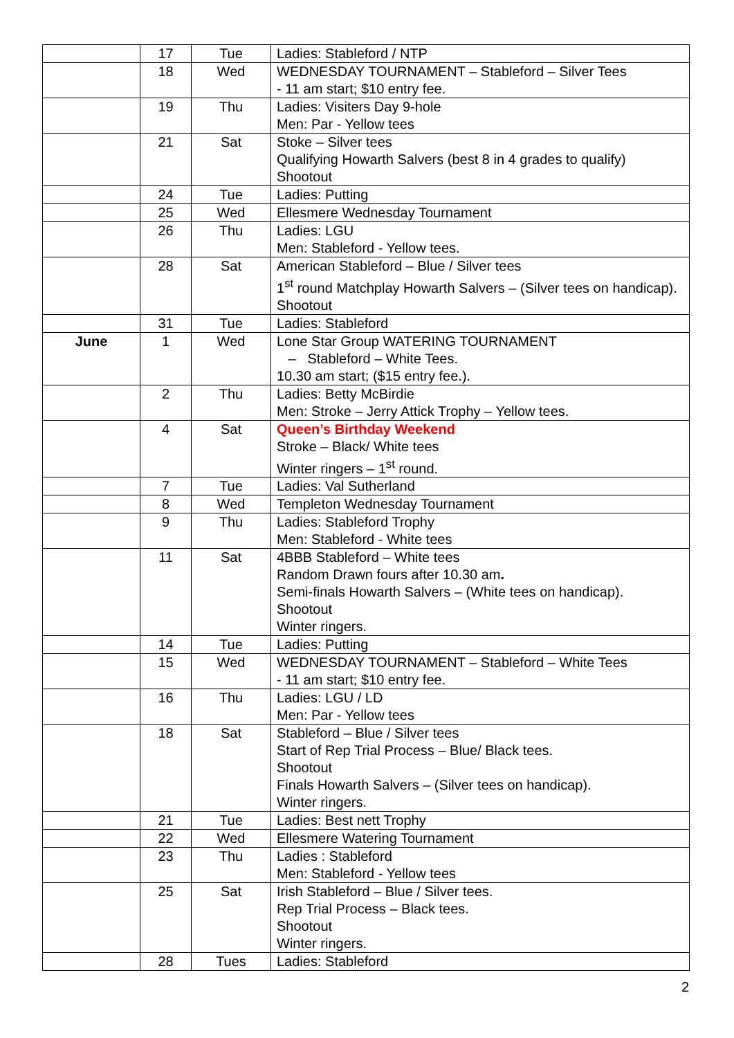| | 17 | Tue | Ladies: Stableford / NTP |
| | 18 | Wed | WEDNESDAY TOURNAMENT – Stableford – Silver Tees - 11 am start; $10 entry fee. |
| | 19 | Thu | Ladies: Visiters Day 9-hole Men: Par - Yellow tees |
| | 21 | Sat | Stoke – Silver tees Qualifying Howarth Salvers (best 8 in 4 grades to qualify) Shootout |
| | 24 | Tue | Ladies: Putting |
| | 25 | Wed | Ellesmere Wednesday Tournament |
| | 26 | Thu | Ladies: LGU Men: Stableford - Yellow tees. |
| | 28 | Sat | American Stableford – Blue / Silver tees 1<sup>st</sup> round Matchplay Howarth Salvers – (Silver tees on handicap). Shootout |
| | 31 | Tue | Ladies: Stableford |
| June | 1 | Wed | Lone Star Group WATERING TOURNAMENT – Stableford – White Tees. 10.30 am start; ($15 entry fee.). |
| | 2 | Thu | Ladies: Betty McBirdie Men: Stroke – Jerry Attick Trophy – Yellow tees. |
| | 4 | Sat | Queen’s Birthday Weekend Stroke – Black/ White tees Winter ringers – 1<sup>st</sup> round. |
| | 7 | Tue | Ladies: Val Sutherland |
| | 8 | Wed | Templeton Wednesday Tournament |
| | 9 | Thu | Ladies: Stableford Trophy Men: Stableford - White tees |
| | 11 | Sat | 4BBB Stableford – White tees Random Drawn fours after 10.30 am . Semi-finals Howarth Salvers – (White tees on handicap). Shootout Winter ringers. |
| | 14 | Tue | Ladies: Putting |
| | 15 | Wed | WEDNESDAY TOURNAMENT – Stableford – White Tees - 11 am start; $10 entry fee. |
| | 16 | Thu | Ladies: LGU / LD Men: Par - Yellow tees |
| | 18 | Sat | Stableford – Blue / Silver tees Start of Rep Trial Process – Blue/ Black tees. Shootout Finals Howarth Salvers – (Silver tees on handicap). Winter ringers. |
| | 21 | Tue | Ladies: Best nett Trophy |
| | 22 | Wed | Ellesmere Watering Tournament |
| | 23 | Thu | Ladies : Stableford Men: Stableford - Yellow tees |
| | 25 | Sat | Irish Stableford – Blue / Silver tees. Rep Trial Process – Black tees. Shootout Winter ringers. |
| | 28 | Tues | Ladies: Stableford |
2